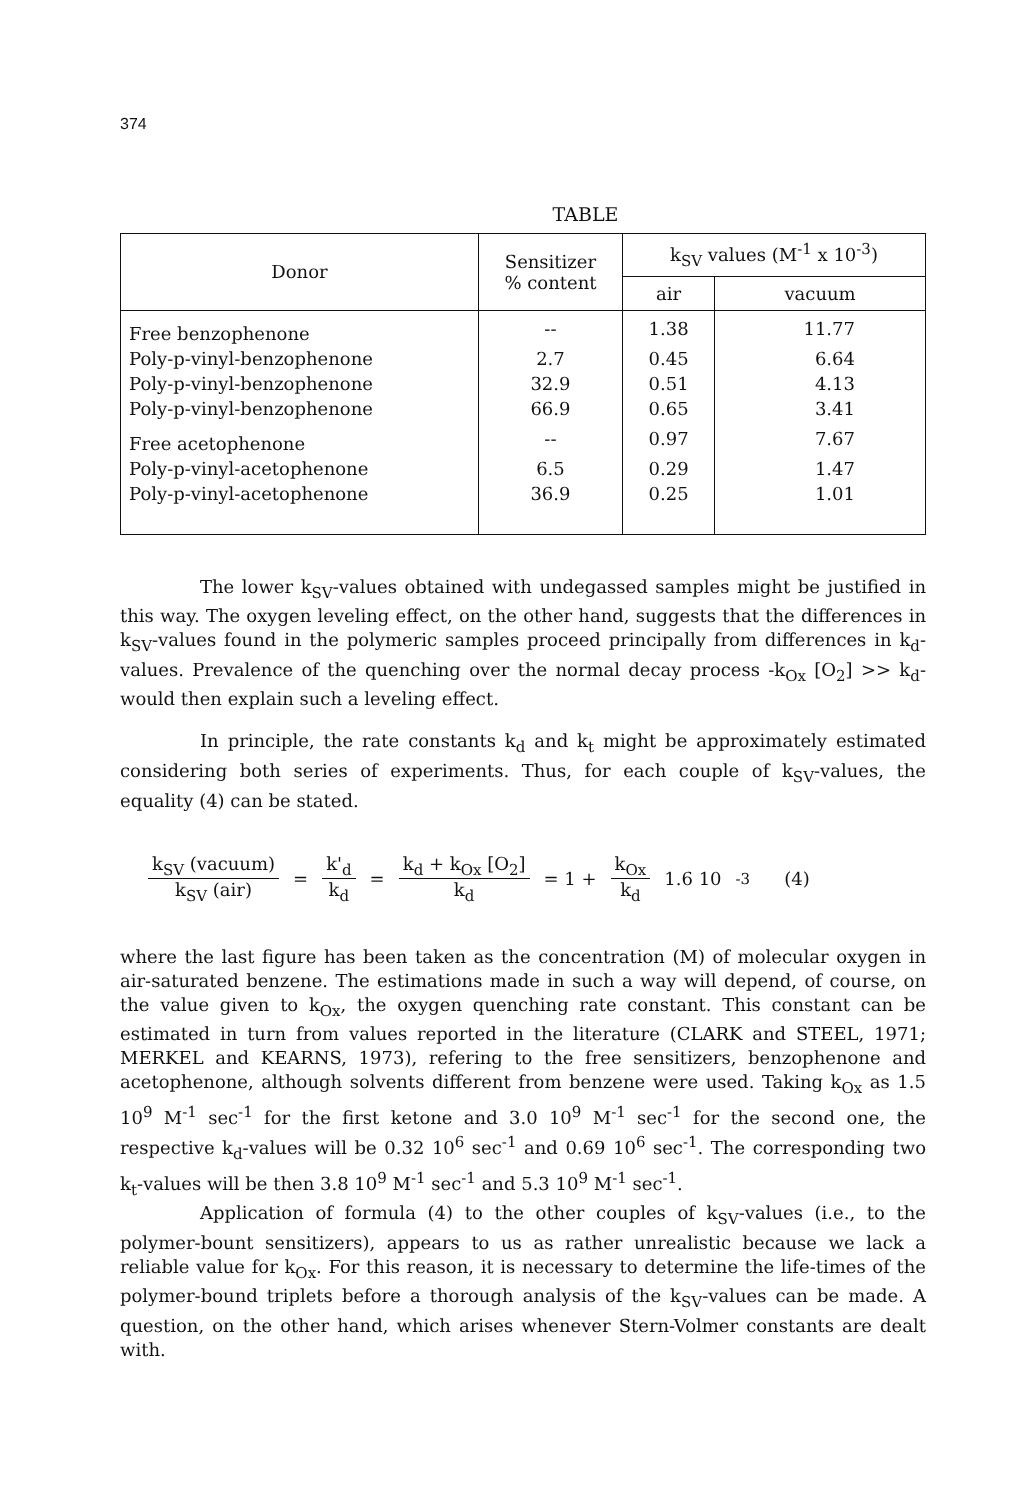374
TABLE
| Donor | Sensitizer % content | k<sub>SV</sub> values (M<sup>-1</sup> x 10<sup>-3</sup>) | |
| --- | --- | --- | --- |
| | | air | vacuum |
| Free benzophenone | -- | 1.38 | 11.77 |
| Poly-p-vinyl-benzophenone | 2.7 | 0.45 | 6.64 |
| Poly-p-vinyl-benzophenone | 32.9 | 0.51 | 4.13 |
| Poly-p-vinyl-benzophenone | 66.9 | 0.65 | 3.41 |
| Free acetophenone | -- | 0.97 | 7.67 |
| Poly-p-vinyl-acetophenone | 6.5 | 0.29 | 1.47 |
| Poly-p-vinyl-acetophenone | 36.9 | 0.25 | 1.01 |
The lower k<sub>SV</sub>-values obtained with undegassed samples might be justified in this way. The oxygen leveling effect, on the other hand, suggests that the differences in k<sub>SV</sub>-values found in the polymeric samples proceed principally from differences in k<sub>d</sub>-values. Prevalence of the quenching over the normal decay process -k<sub>Ox</sub> [O<sub>2</sub>] >> k<sub>d</sub>- would then explain such a leveling effect.
In principle, the rate constants k<sub>d</sub> and k<sub>t</sub> might be approximately estimated considering both series of experiments. Thus, for each couple of k<sub>SV</sub>-values, the equality (4) can be stated.
k<sub>SV</sub> (vacuum) k<sub>SV</sub> (air) = k'<sub>d</sub> k<sub>d</sub> = k<sub>d</sub> + k<sub>Ox</sub> [O<sub>2</sub>] k<sub>d</sub> = 1 + k<sub>Ox</sub> k<sub>d</sub> 1.6 10<sup>-3</sup> (4)
where the last figure has been taken as the concentration (M) of molecular oxygen in air-saturated benzene. The estimations made in such a way will depend, of course, on the value given to k<sub>Ox</sub>, the oxygen quenching rate constant. This constant can be estimated in turn from values reported in the literature (CLARK and STEEL, 1971; MERKEL and KEARNS, 1973), refering to the free sensitizers, benzophenone and acetophenone, although solvents different from benzene were used. Taking k<sub>Ox</sub> as 1.5 10<sup>9</sup> M<sup>-1</sup> sec<sup>-1</sup> for the first ketone and 3.0 10<sup>9</sup> M<sup>-1</sup> sec<sup>-1</sup> for the second one, the respective k<sub>d</sub>-values will be 0.32 10<sup>6</sup> sec<sup>-1</sup> and 0.69 10<sup>6</sup> sec<sup>-1</sup>. The corresponding two k<sub>t</sub>-values will be then 3.8 10<sup>9</sup> M<sup>-1</sup> sec<sup>-1</sup> and 5.3 10<sup>9</sup> M<sup>-1</sup> sec<sup>-1</sup>.
Application of formula (4) to the other couples of k<sub>SV</sub>-values (i.e., to the polymer-bount sensitizers), appears to us as rather unrealistic because we lack a reliable value for k<sub>Ox</sub>. For this reason, it is necessary to determine the life-times of the polymer-bound triplets before a thorough analysis of the k<sub>SV</sub>-values can be made. A question, on the other hand, which arises whenever Stern-Volmer constants are dealt with.